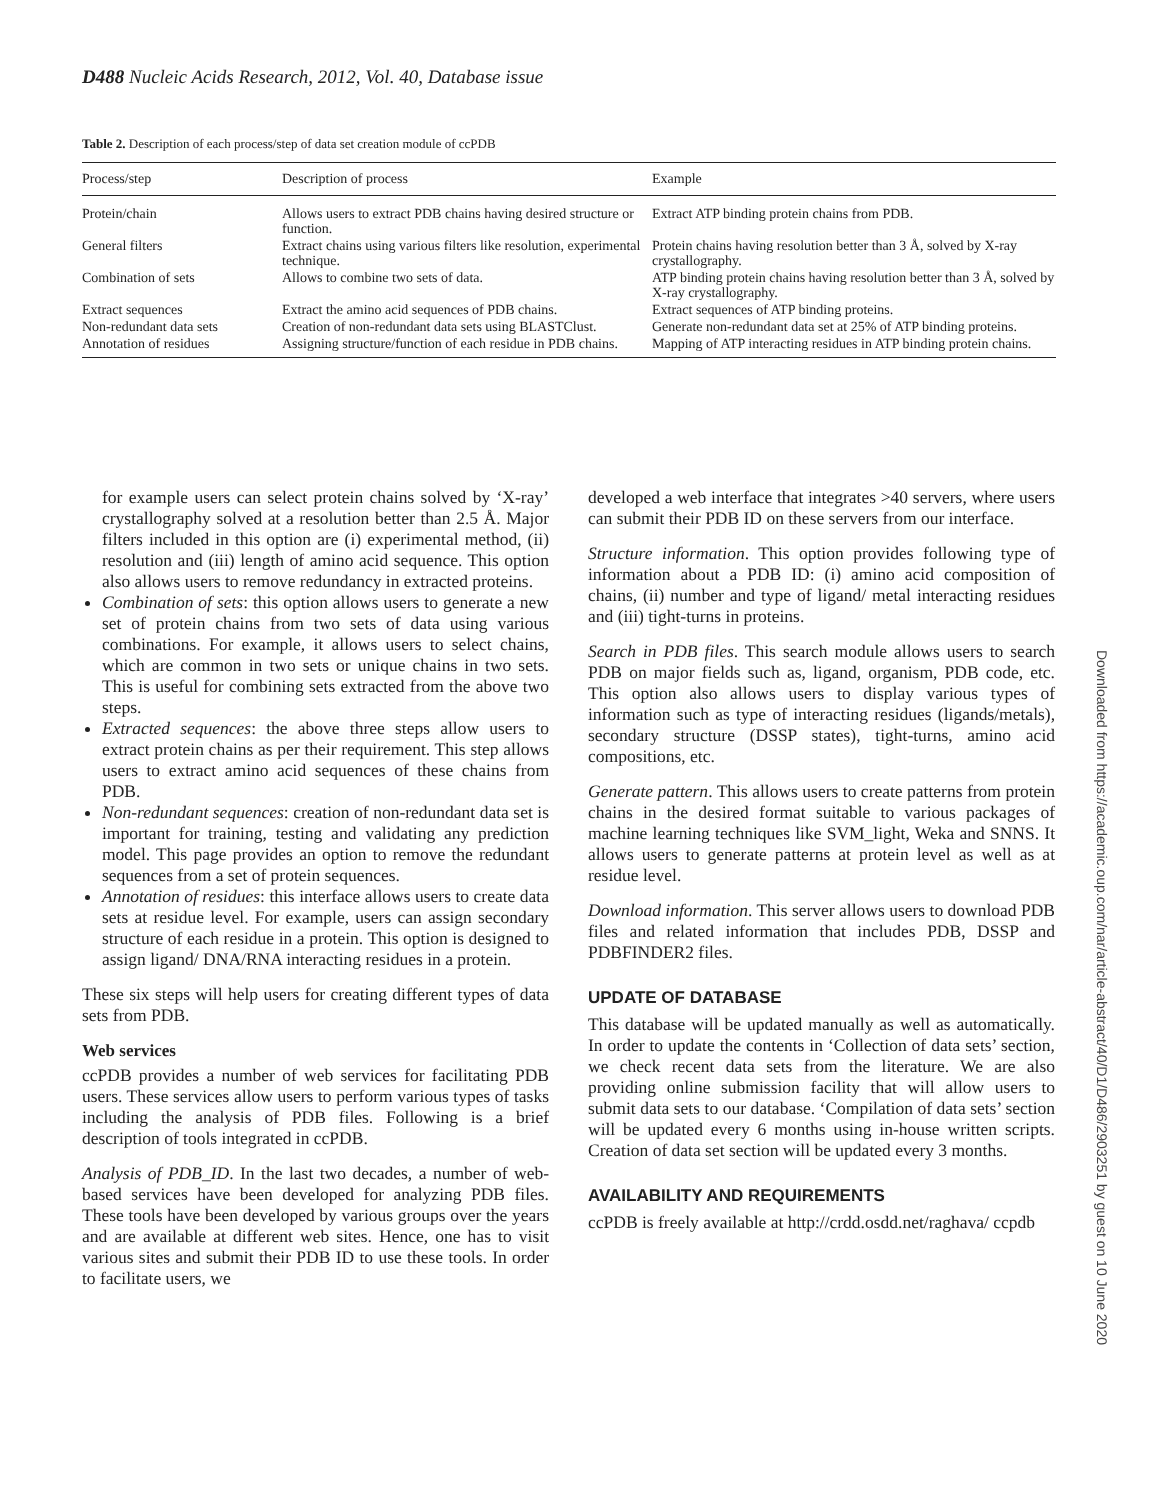D488 Nucleic Acids Research, 2012, Vol. 40, Database issue
Table 2. Description of each process/step of data set creation module of ccPDB
| Process/step | Description of process | Example |
| --- | --- | --- |
| Protein/chain | Allows users to extract PDB chains having desired structure or function. | Extract ATP binding protein chains from PDB. |
| General filters | Extract chains using various filters like resolution, experimental technique. | Protein chains having resolution better than 3 Å, solved by X-ray crystallography. |
| Combination of sets | Allows to combine two sets of data. | ATP binding protein chains having resolution better than 3 Å, solved by X-ray crystallography. |
| Extract sequences | Extract the amino acid sequences of PDB chains. | Extract sequences of ATP binding proteins. |
| Non-redundant data sets | Creation of non-redundant data sets using BLASTClust. | Generate non-redundant data set at 25% of ATP binding proteins. |
| Annotation of residues | Assigning structure/function of each residue in PDB chains. | Mapping of ATP interacting residues in ATP binding protein chains. |
for example users can select protein chains solved by ‘X-ray’ crystallography solved at a resolution better than 2.5 Å. Major filters included in this option are (i) experimental method, (ii) resolution and (iii) length of amino acid sequence. This option also allows users to remove redundancy in extracted proteins.
Combination of sets: this option allows users to generate a new set of protein chains from two sets of data using various combinations. For example, it allows users to select chains, which are common in two sets or unique chains in two sets. This is useful for combining sets extracted from the above two steps.
Extracted sequences: the above three steps allow users to extract protein chains as per their requirement. This step allows users to extract amino acid sequences of these chains from PDB.
Non-redundant sequences: creation of non-redundant data set is important for training, testing and validating any prediction model. This page provides an option to remove the redundant sequences from a set of protein sequences.
Annotation of residues: this interface allows users to create data sets at residue level. For example, users can assign secondary structure of each residue in a protein. This option is designed to assign ligand/ DNA/RNA interacting residues in a protein.
These six steps will help users for creating different types of data sets from PDB.
Web services
ccPDB provides a number of web services for facilitating PDB users. These services allow users to perform various types of tasks including the analysis of PDB files. Following is a brief description of tools integrated in ccPDB.
Analysis of PDB_ID. In the last two decades, a number of web-based services have been developed for analyzing PDB files. These tools have been developed by various groups over the years and are available at different web sites. Hence, one has to visit various sites and submit their PDB ID to use these tools. In order to facilitate users, we
developed a web interface that integrates >40 servers, where users can submit their PDB ID on these servers from our interface.
Structure information. This option provides following type of information about a PDB ID: (i) amino acid composition of chains, (ii) number and type of ligand/ metal interacting residues and (iii) tight-turns in proteins.
Search in PDB files. This search module allows users to search PDB on major fields such as, ligand, organism, PDB code, etc. This option also allows users to display various types of information such as type of interacting residues (ligands/metals), secondary structure (DSSP states), tight-turns, amino acid compositions, etc.
Generate pattern. This allows users to create patterns from protein chains in the desired format suitable to various packages of machine learning techniques like SVM_light, Weka and SNNS. It allows users to generate patterns at protein level as well as at residue level.
Download information. This server allows users to download PDB files and related information that includes PDB, DSSP and PDBFINDER2 files.
UPDATE OF DATABASE
This database will be updated manually as well as automatically. In order to update the contents in ‘Collection of data sets’ section, we check recent data sets from the literature. We are also providing online submission facility that will allow users to submit data sets to our database. ‘Compilation of data sets’ section will be updated every 6 months using in-house written scripts. Creation of data set section will be updated every 3 months.
AVAILABILITY AND REQUIREMENTS
ccPDB is freely available at http://crdd.osdd.net/raghava/ ccpdb
Downloaded from https://academic.oup.com/nar/article-abstract/40/D1/D486/2903251 by guest on 10 June 2020